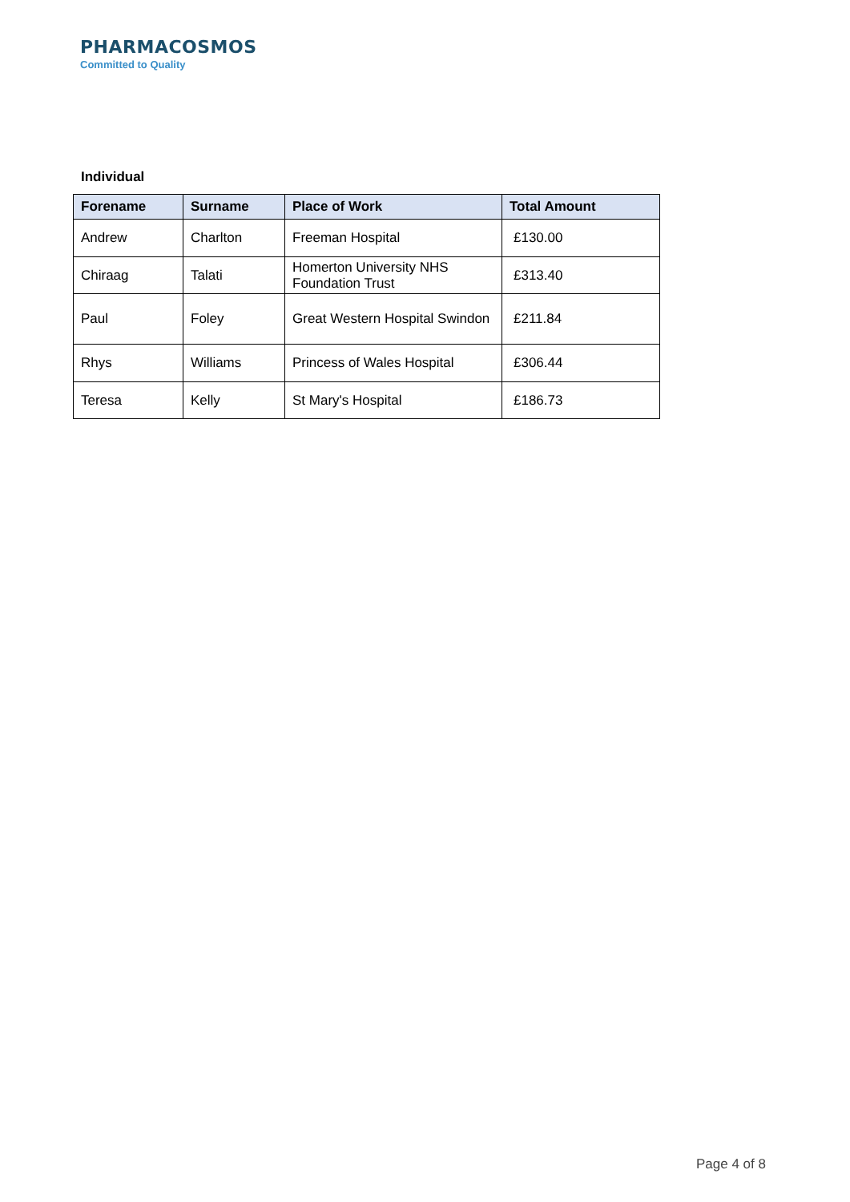PHARMACOSMOS
Committed to Quality
Individual
| Forename | Surname | Place of Work | Total Amount |
| --- | --- | --- | --- |
| Andrew | Charlton | Freeman Hospital | £130.00 |
| Chiraag | Talati | Homerton University NHS Foundation Trust | £313.40 |
| Paul | Foley | Great Western Hospital Swindon | £211.84 |
| Rhys | Williams | Princess of Wales Hospital | £306.44 |
| Teresa | Kelly | St Mary's Hospital | £186.73 |
Page 4 of 8